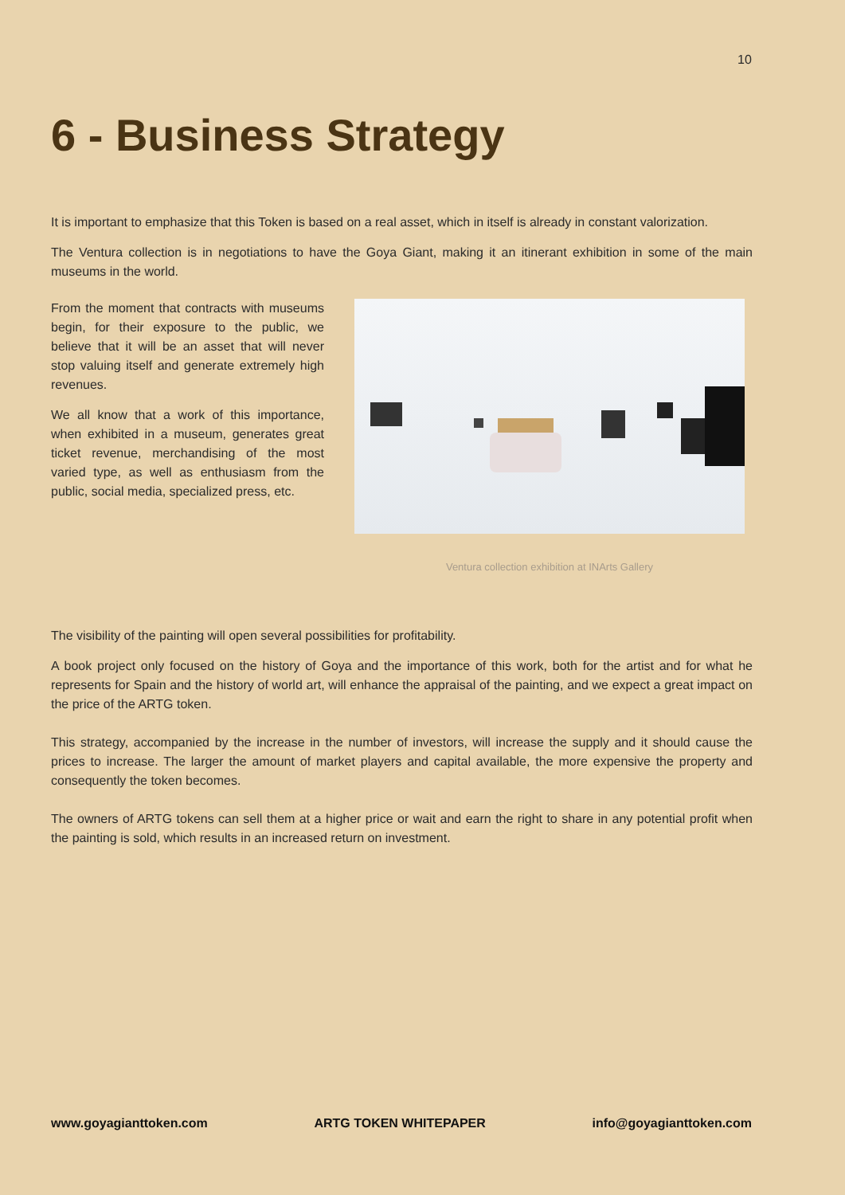10
6 - Business Strategy
It is important to emphasize that this Token is based on a real asset, which in itself is already in constant valorization.
The Ventura collection is in negotiations to have the Goya Giant, making it an itinerant exhibition in some of the main museums in the world.
From the moment that contracts with museums begin, for their exposure to the public, we believe that it will be an asset that will never stop valuing itself and generate extremely high revenues.
We all know that a work of this importance, when exhibited in a museum, generates great ticket revenue, merchandising of the most varied type, as well as enthusiasm from the public, social media, specialized press, etc.
Ventura collection exhibition at INArts Gallery
The visibility of the painting will open several possibilities for profitability.
A book project only focused on the history of Goya and the importance of this work, both for the artist and for what he represents for Spain and the history of world art, will enhance the appraisal of the painting, and we expect a great impact on the price of the ARTG token.
This strategy, accompanied by the increase in the number of investors, will increase the supply and it should cause the prices to increase. The larger the amount of market players and capital available, the more expensive the property and consequently the token becomes.
The owners of ARTG tokens can sell them at a higher price or wait and earn the right to share in any potential profit when the painting is sold, which results in an increased return on investment.
www.goyagianttoken.com ARTG TOKEN WHITEPAPER info@goyagianttoken.com